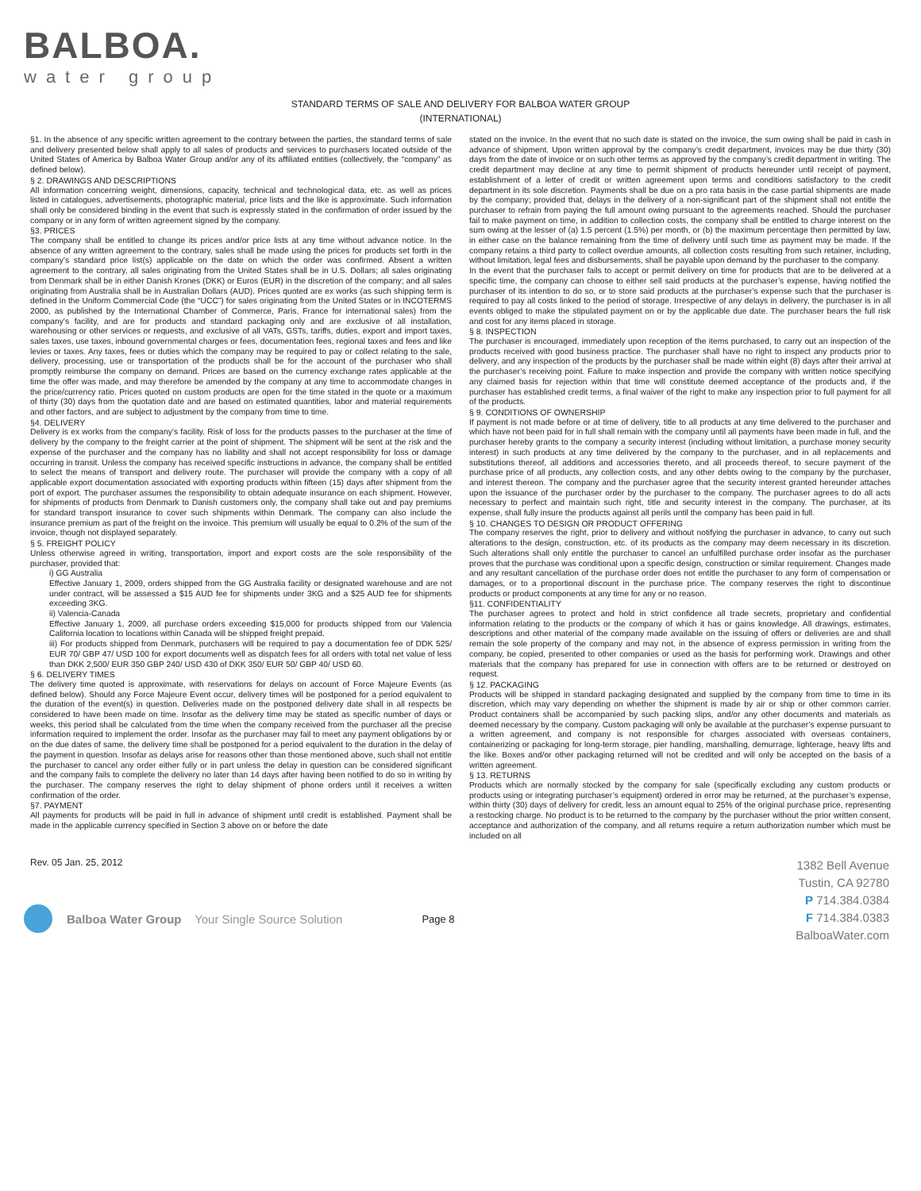BALBOA.
water group
STANDARD TERMS OF SALE AND DELIVERY FOR BALBOA WATER GROUP
(INTERNATIONAL)
§1. In the absence of any specific written agreement to the contrary between the parties, the standard terms of sale and delivery presented below shall apply to all sales of products and services to purchasers located outside of the United States of America by Balboa Water Group and/or any of its affiliated entities (collectively, the “company” as defined below).
§ 2. DRAWINGS AND DESCRIPTIONS
All information concerning weight, dimensions, capacity, technical and technological data, etc. as well as prices listed in catalogues, advertisements, photographic material, price lists and the like is approximate. Such information shall only be considered binding in the event that such is expressly stated in the confirmation of order issued by the company or in any form of written agreement signed by the company.
§3. PRICES
The company shall be entitled to change its prices and/or price lists at any time without advance notice. In the absence of any written agreement to the contrary, sales shall be made using the prices for products set forth in the company’s standard price list(s) applicable on the date on which the order was confirmed. Absent a written agreement to the contrary, all sales originating from the United States shall be in U.S. Dollars; all sales originating from Denmark shall be in either Danish Krones (DKK) or Euros (EUR) in the discretion of the company; and all sales originating from Australia shall be in Australian Dollars (AUD). Prices quoted are ex works (as such shipping term is defined in the Uniform Commercial Code (the “UCC”) for sales originating from the United States or in INCOTERMS 2000, as published by the International Chamber of Commerce, Paris, France for international sales) from the company’s facility, and are for products and standard packaging only and are exclusive of all installation, warehousing or other services or requests, and exclusive of all VATs, GSTs, tariffs, duties, export and import taxes, sales taxes, use taxes, inbound governmental charges or fees, documentation fees, regional taxes and fees and like levies or taxes. Any taxes, fees or duties which the company may be required to pay or collect relating to the sale, delivery, processing, use or transportation of the products shall be for the account of the purchaser who shall promptly reimburse the company on demand. Prices are based on the currency exchange rates applicable at the time the offer was made, and may therefore be amended by the company at any time to accommodate changes in the price/currency ratio. Prices quoted on custom products are open for the time stated in the quote or a maximum of thirty (30) days from the quotation date and are based on estimated quantities, labor and material requirements and other factors, and are subject to adjustment by the company from time to time.
§4. DELIVERY
Delivery is ex works from the company’s facility. Risk of loss for the products passes to the purchaser at the time of delivery by the company to the freight carrier at the point of shipment. The shipment will be sent at the risk and the expense of the purchaser and the company has no liability and shall not accept responsibility for loss or damage occurring in transit. Unless the company has received specific instructions in advance, the company shall be entitled to select the means of transport and delivery route. The purchaser will provide the company with a copy of all applicable export documentation associated with exporting products within fifteen (15) days after shipment from the port of export. The purchaser assumes the responsibility to obtain adequate insurance on each shipment. However, for shipments of products from Denmark to Danish customers only, the company shall take out and pay premiums for standard transport insurance to cover such shipments within Denmark. The company can also include the insurance premium as part of the freight on the invoice. This premium will usually be equal to 0.2% of the sum of the invoice, though not displayed separately.
§ 5. FREIGHT POLICY
Unless otherwise agreed in writing, transportation, import and export costs are the sole responsibility of the purchaser, provided that:
i) GG Australia
Effective January 1, 2009, orders shipped from the GG Australia facility or designated warehouse and are not under contract, will be assessed a $15 AUD fee for shipments under 3KG and a $25 AUD fee for shipments exceeding 3KG.
ii) Valencia-Canada
Effective January 1, 2009, all purchase orders exceeding $15,000 for products shipped from our Valencia California location to locations within Canada will be shipped freight prepaid.
iii) For products shipped from Denmark, purchasers will be required to pay a documentation fee of DDK 525/ EUR 70/ GBP 47/ USD 100 for export documents well as dispatch fees for all orders with total net value of less than DKK 2,500/ EUR 350 GBP 240/ USD 430 of DKK 350/ EUR 50/ GBP 40/ USD 60.
§ 6. DELIVERY TIMES
The delivery time quoted is approximate, with reservations for delays on account of Force Majeure Events (as defined below). Should any Force Majeure Event occur, delivery times will be postponed for a period equivalent to the duration of the event(s) in question. Deliveries made on the postponed delivery date shall in all respects be considered to have been made on time. Insofar as the delivery time may be stated as specific number of days or weeks, this period shall be calculated from the time when the company received from the purchaser all the precise information required to implement the order. Insofar as the purchaser may fail to meet any payment obligations by or on the due dates of same, the delivery time shall be postponed for a period equivalent to the duration in the delay of the payment in question. Insofar as delays arise for reasons other than those mentioned above, such shall not entitle the purchaser to cancel any order either fully or in part unless the delay in question can be considered significant and the company fails to complete the delivery no later than 14 days after having been notified to do so in writing by the purchaser. The company reserves the right to delay shipment of phone orders until it receives a written confirmation of the order.
§7. PAYMENT
All payments for products will be paid in full in advance of shipment until credit is established. Payment shall be made in the applicable currency specified in Section 3 above on or before the date
stated on the invoice. In the event that no such date is stated on the invoice, the sum owing shall be paid in cash in advance of shipment. Upon written approval by the company’s credit department, invoices may be due thirty (30) days from the date of invoice or on such other terms as approved by the company’s credit department in writing. The credit department may decline at any time to permit shipment of products hereunder until receipt of payment, establishment of a letter of credit or written agreement upon terms and conditions satisfactory to the credit department in its sole discretion. Payments shall be due on a pro rata basis in the case partial shipments are made by the company; provided that, delays in the delivery of a non-significant part of the shipment shall not entitle the purchaser to refrain from paying the full amount owing pursuant to the agreements reached. Should the purchaser fail to make payment on time, in addition to collection costs, the company shall be entitled to charge interest on the sum owing at the lesser of (a) 1.5 percent (1.5%) per month, or (b) the maximum percentage then permitted by law, in either case on the balance remaining from the time of delivery until such time as payment may be made. If the company retains a third party to collect overdue amounts, all collection costs resulting from such retainer, including, without limitation, legal fees and disbursements, shall be payable upon demand by the purchaser to the company.
In the event that the purchaser fails to accept or permit delivery on time for products that are to be delivered at a specific time, the company can choose to either sell said products at the purchaser’s expense, having notified the purchaser of its intention to do so, or to store said products at the purchaser’s expense such that the purchaser is required to pay all costs linked to the period of storage. Irrespective of any delays in delivery, the purchaser is in all events obliged to make the stipulated payment on or by the applicable due date. The purchaser bears the full risk and cost for any items placed in storage.
§ 8. INSPECTION
The purchaser is encouraged, immediately upon reception of the items purchased, to carry out an inspection of the products received with good business practice. The purchaser shall have no right to inspect any products prior to delivery, and any inspection of the products by the purchaser shall be made within eight (8) days after their arrival at the purchaser’s receiving point. Failure to make inspection and provide the company with written notice specifying any claimed basis for rejection within that time will constitute deemed acceptance of the products and, if the purchaser has established credit terms, a final waiver of the right to make any inspection prior to full payment for all of the products.
§ 9. CONDITIONS OF OWNERSHIP
If payment is not made before or at time of delivery, title to all products at any time delivered to the purchaser and which have not been paid for in full shall remain with the company until all payments have been made in full, and the purchaser hereby grants to the company a security interest (including without limitation, a purchase money security interest) in such products at any time delivered by the company to the purchaser, and in all replacements and substitutions thereof, all additions and accessories thereto, and all proceeds thereof, to secure payment of the purchase price of all products, any collection costs, and any other debts owing to the company by the purchaser, and interest thereon. The company and the purchaser agree that the security interest granted hereunder attaches upon the issuance of the purchaser order by the purchaser to the company. The purchaser agrees to do all acts necessary to perfect and maintain such right, title and security interest in the company. The purchaser, at its expense, shall fully insure the products against all perils until the company has been paid in full.
§ 10. CHANGES TO DESIGN OR PRODUCT OFFERING
The company reserves the right, prior to delivery and without notifying the purchaser in advance, to carry out such alterations to the design, construction, etc. of its products as the company may deem necessary in its discretion. Such alterations shall only entitle the purchaser to cancel an unfulfilled purchase order insofar as the purchaser proves that the purchase was conditional upon a specific design, construction or similar requirement. Changes made and any resultant cancellation of the purchase order does not entitle the purchaser to any form of compensation or damages, or to a proportional discount in the purchase price. The company reserves the right to discontinue products or product components at any time for any or no reason.
§11. CONFIDENTIALITY
The purchaser agrees to protect and hold in strict confidence all trade secrets, proprietary and confidential information relating to the products or the company of which it has or gains knowledge. All drawings, estimates, descriptions and other material of the company made available on the issuing of offers or deliveries are and shall remain the sole property of the company and may not, in the absence of express permission in writing from the company, be copied, presented to other companies or used as the basis for performing work. Drawings and other materials that the company has prepared for use in connection with offers are to be returned or destroyed on request.
§ 12. PACKAGING
Products will be shipped in standard packaging designated and supplied by the company from time to time in its discretion, which may vary depending on whether the shipment is made by air or ship or other common carrier. Product containers shall be accompanied by such packing slips, and/or any other documents and materials as deemed necessary by the company. Custom packaging will only be available at the purchaser’s expense pursuant to a written agreement, and company is not responsible for charges associated with overseas containers, containerizing or packaging for long-term storage, pier handling, marshalling, demurrage, lighterage, heavy lifts and the like. Boxes and/or other packaging returned will not be credited and will only be accepted on the basis of a written agreement.
§ 13. RETURNS
Products which are normally stocked by the company for sale (specifically excluding any custom products or products using or integrating purchaser’s equipment) ordered in error may be returned, at the purchaser’s expense, within thirty (30) days of delivery for credit, less an amount equal to 25% of the original purchase price, representing a restocking charge. No product is to be returned to the company by the purchaser without the prior written consent, acceptance and authorization of the company, and all returns require a return authorization number which must be included on all
Rev. 05 Jan. 25, 2012
1382 Bell Avenue
Tustin, CA 92780
P 714.384.0384
F 714.384.0383
BalboaWater.com
Balboa Water Group Your Single Source Solution Page 8